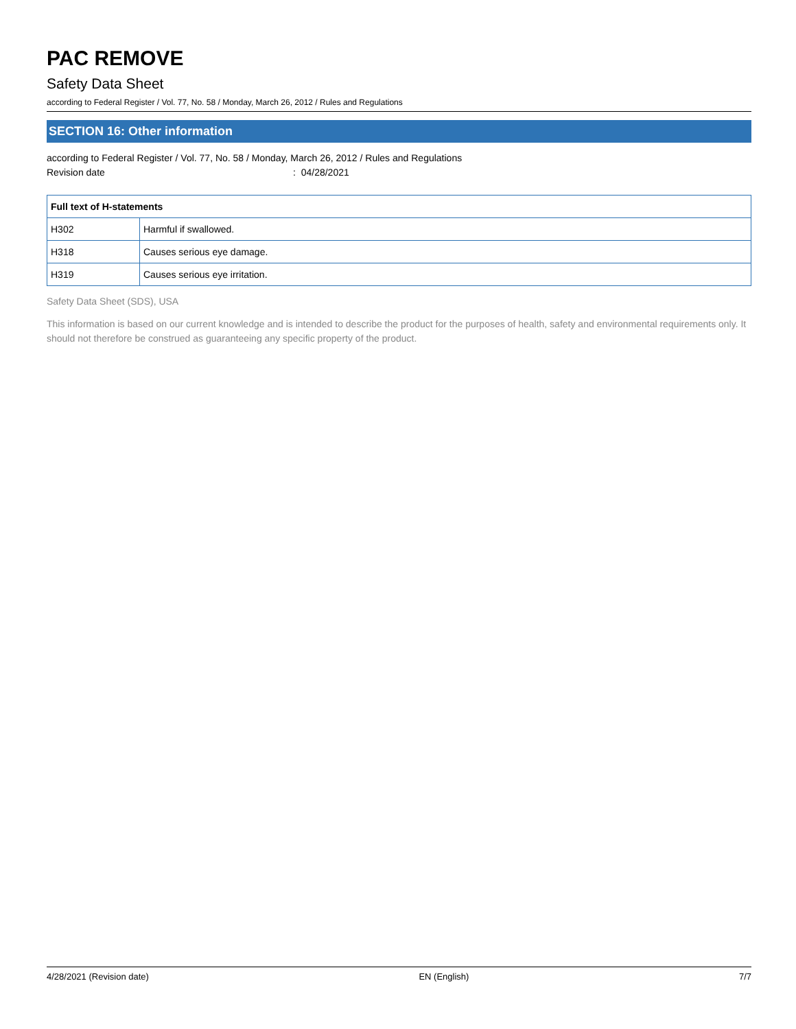PAC REMOVE
Safety Data Sheet
according to Federal Register / Vol. 77, No. 58 / Monday, March 26, 2012 / Rules and Regulations
SECTION 16: Other information
according to Federal Register / Vol. 77, No. 58 / Monday, March 26, 2012 / Rules and Regulations
Revision date: 04/28/2021
| Full text of H-statements | |
| --- | --- |
| H302 | Harmful if swallowed. |
| H318 | Causes serious eye damage. |
| H319 | Causes serious eye irritation. |
Safety Data Sheet (SDS), USA
This information is based on our current knowledge and is intended to describe the product for the purposes of health, safety and environmental requirements only. It should not therefore be construed as guaranteeing any specific property of the product.
4/28/2021 (Revision date) EN (English) 7/7